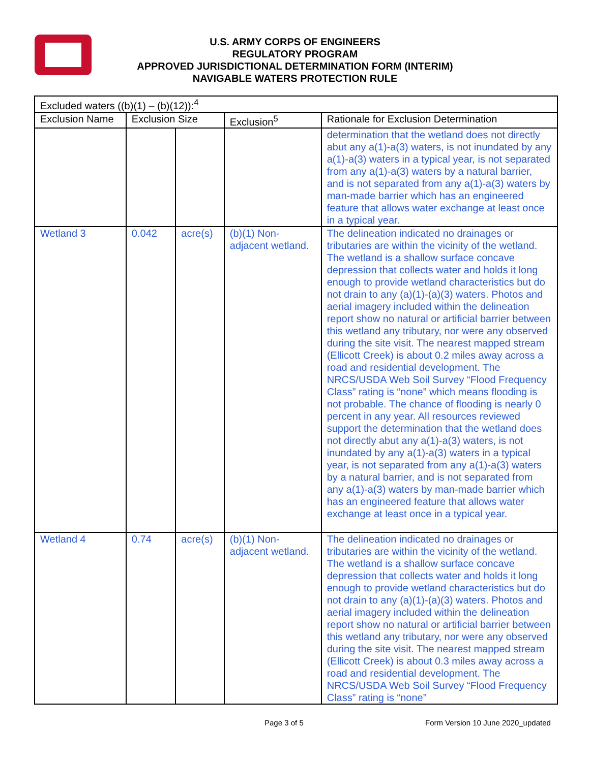U.S. ARMY CORPS OF ENGINEERS
REGULATORY PROGRAM
APPROVED JURISDICTIONAL DETERMINATION FORM (INTERIM)
NAVIGABLE WATERS PROTECTION RULE
| Excluded waters ((b)(1) – (b)(12)):<sup>4</sup> | | | | |
| --- | --- | --- | --- | --- |
| Exclusion Name | Exclusion Size | | Exclusion<sup>5</sup> | Rationale for Exclusion Determination |
| | | | | determination that the wetland does not directly abut any a(1)-a(3) waters, is not inundated by any a(1)-a(3) waters in a typical year, is not separated from any a(1)-a(3) waters by a natural barrier, and is not separated from any a(1)-a(3) waters by man-made barrier which has an engineered feature that allows water exchange at least once in a typical year. |
| Wetland 3 | 0.042 | acre(s) | (b)(1) Non-adjacent wetland. | The delineation indicated no drainages or tributaries are within the vicinity of the wetland. The wetland is a shallow surface concave depression that collects water and holds it long enough to provide wetland characteristics but do not drain to any (a)(1)-(a)(3) waters. Photos and aerial imagery included within the delineation report show no natural or artificial barrier between this wetland any tributary, nor were any observed during the site visit. The nearest mapped stream (Ellicott Creek) is about 0.2 miles away across a road and residential development. The NRCS/USDA Web Soil Survey “Flood Frequency Class” rating is “none” which means flooding is not probable. The chance of flooding is nearly 0 percent in any year. All resources reviewed support the determination that the wetland does not directly abut any a(1)-a(3) waters, is not inundated by any a(1)-a(3) waters in a typical year, is not separated from any a(1)-a(3) waters by a natural barrier, and is not separated from any a(1)-a(3) waters by man-made barrier which has an engineered feature that allows water exchange at least once in a typical year. |
| Wetland 4 | 0.74 | acre(s) | (b)(1) Non-adjacent wetland. | The delineation indicated no drainages or tributaries are within the vicinity of the wetland. The wetland is a shallow surface concave depression that collects water and holds it long enough to provide wetland characteristics but do not drain to any (a)(1)-(a)(3) waters. Photos and aerial imagery included within the delineation report show no natural or artificial barrier between this wetland any tributary, nor were any observed during the site visit. The nearest mapped stream (Ellicott Creek) is about 0.3 miles away across a road and residential development. The NRCS/USDA Web Soil Survey “Flood Frequency Class” rating is “none” |
Page 3 of 5
Form Version 10 June 2020_updated